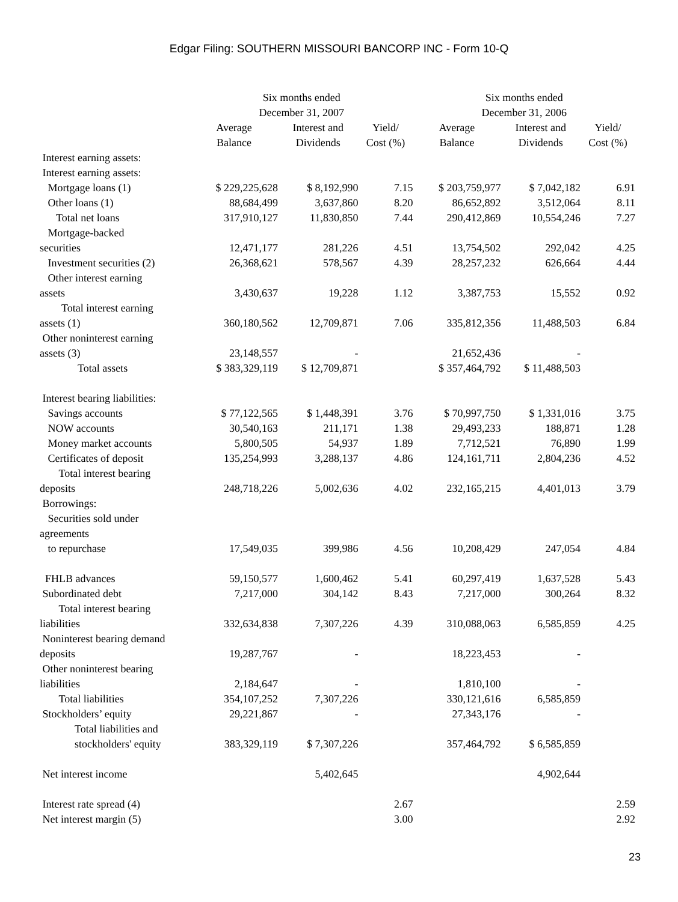Edgar Filing: SOUTHERN MISSOURI BANCORP INC - Form 10-Q
| | Six months ended December 31, 2007 | | | Six months ended December 31, 2006 | | |
| --- | --- | --- | --- | --- | --- | --- |
| | Average Balance | Interest and Dividends | Yield/ Cost (%) | Average Balance | Interest and Dividends | Yield/ Cost (%) |
| Interest earning assets: | | | | | | |
| Interest earning assets: | | | | | | |
| Mortgage loans (1) | $ 229,225,628 | $ 8,192,990 | 7.15 | $ 203,759,977 | $ 7,042,182 | 6.91 |
| Other loans (1) | 88,684,499 | 3,637,860 | 8.20 | 86,652,892 | 3,512,064 | 8.11 |
| Total net loans | 317,910,127 | 11,830,850 | 7.44 | 290,412,869 | 10,554,246 | 7.27 |
| Mortgage-backed securities | 12,471,177 | 281,226 | 4.51 | 13,754,502 | 292,042 | 4.25 |
| Investment securities (2) | 26,368,621 | 578,567 | 4.39 | 28,257,232 | 626,664 | 4.44 |
| Other interest earning assets | 3,430,637 | 19,228 | 1.12 | 3,387,753 | 15,552 | 0.92 |
| Total interest earning assets (1) | 360,180,562 | 12,709,871 | 7.06 | 335,812,356 | 11,488,503 | 6.84 |
| Other noninterest earning assets (3) | 23,148,557 | - | | 21,652,436 | - | |
| Total assets | $ 383,329,119 | $ 12,709,871 | | $ 357,464,792 | $ 11,488,503 | |
| Interest bearing liabilities: | | | | | | |
| Savings accounts | $ 77,122,565 | $ 1,448,391 | 3.76 | $ 70,997,750 | $ 1,331,016 | 3.75 |
| NOW accounts | 30,540,163 | 211,171 | 1.38 | 29,493,233 | 188,871 | 1.28 |
| Money market accounts | 5,800,505 | 54,937 | 1.89 | 7,712,521 | 76,890 | 1.99 |
| Certificates of deposit | 135,254,993 | 3,288,137 | 4.86 | 124,161,711 | 2,804,236 | 4.52 |
| Total interest bearing deposits | 248,718,226 | 5,002,636 | 4.02 | 232,165,215 | 4,401,013 | 3.79 |
| Borrowings: | | | | | | |
| Securities sold under agreements to repurchase | 17,549,035 | 399,986 | 4.56 | 10,208,429 | 247,054 | 4.84 |
| FHLB advances | 59,150,577 | 1,600,462 | 5.41 | 60,297,419 | 1,637,528 | 5.43 |
| Subordinated debt | 7,217,000 | 304,142 | 8.43 | 7,217,000 | 300,264 | 8.32 |
| Total interest bearing liabilities | 332,634,838 | 7,307,226 | 4.39 | 310,088,063 | 6,585,859 | 4.25 |
| Noninterest bearing demand deposits | 19,287,767 | - | | 18,223,453 | - | |
| Other noninterest bearing liabilities | 2,184,647 | - | | 1,810,100 | - | |
| Total liabilities | 354,107,252 | 7,307,226 | | 330,121,616 | 6,585,859 | |
| Stockholders’ equity | 29,221,867 | - | | 27,343,176 | - | |
| Total liabilities and stockholders' equity | 383,329,119 | $ 7,307,226 | | 357,464,792 | $ 6,585,859 | |
| Net interest income | | 5,402,645 | | | 4,902,644 | |
| Interest rate spread (4) | | | 2.67 | | | 2.59 |
| Net interest margin (5) | | | 3.00 | | | 2.92 |
23